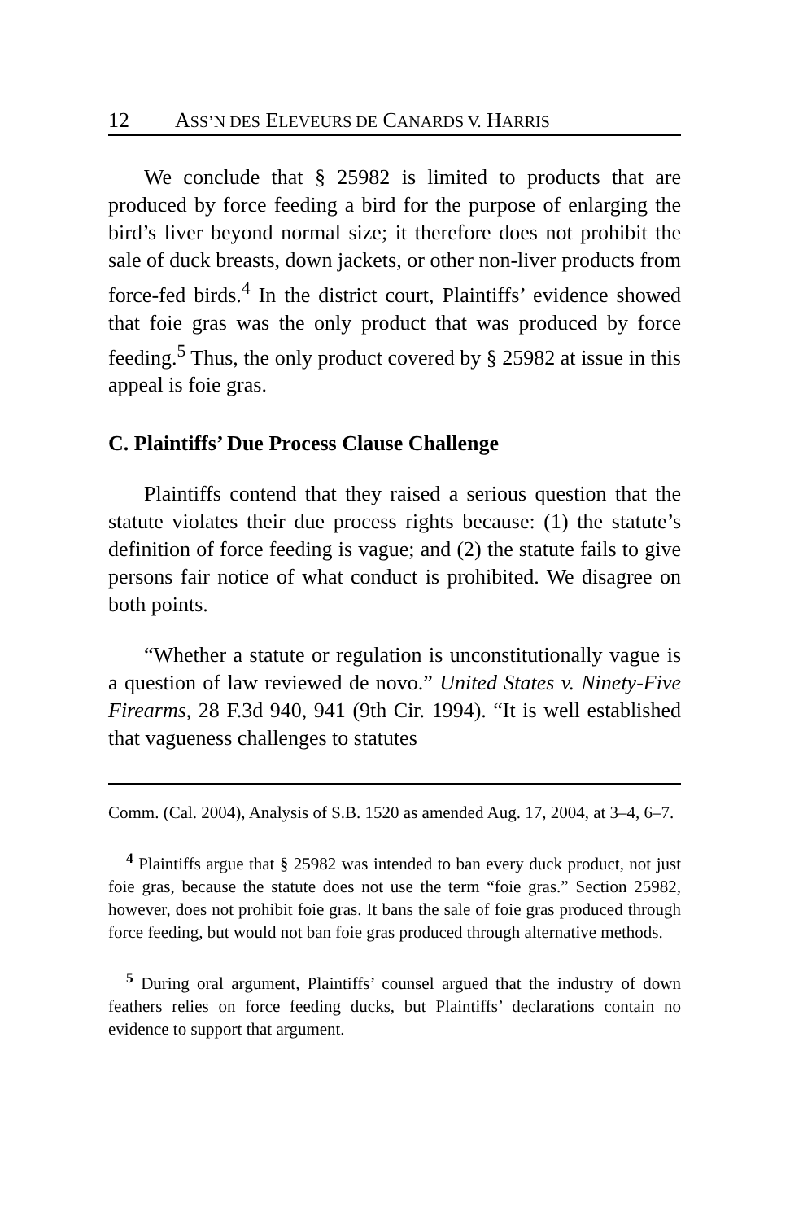12 ASS’N DES ELEVEURS DE CANARDS V. HARRIS
We conclude that § 25982 is limited to products that are produced by force feeding a bird for the purpose of enlarging the bird’s liver beyond normal size; it therefore does not prohibit the sale of duck breasts, down jackets, or other non-liver products from force-fed birds.<sup>4</sup> In the district court, Plaintiffs’ evidence showed that foie gras was the only product that was produced by force feeding.<sup>5</sup> Thus, the only product covered by § 25982 at issue in this appeal is foie gras.
C. Plaintiffs’ Due Process Clause Challenge
Plaintiffs contend that they raised a serious question that the statute violates their due process rights because: (1) the statute’s definition of force feeding is vague; and (2) the statute fails to give persons fair notice of what conduct is prohibited. We disagree on both points.
“Whether a statute or regulation is unconstitutionally vague is a question of law reviewed de novo.” United States v. Ninety-Five Firearms, 28 F.3d 940, 941 (9th Cir. 1994). “It is well established that vagueness challenges to statutes
Comm. (Cal. 2004), Analysis of S.B. 1520 as amended Aug. 17, 2004, at 3–4, 6–7.
<sup>4</sup> Plaintiffs argue that § 25982 was intended to ban every duck product, not just foie gras, because the statute does not use the term “foie gras.” Section 25982, however, does not prohibit foie gras. It bans the sale of foie gras produced through force feeding, but would not ban foie gras produced through alternative methods.
<sup>5</sup> During oral argument, Plaintiffs’ counsel argued that the industry of down feathers relies on force feeding ducks, but Plaintiffs’ declarations contain no evidence to support that argument.